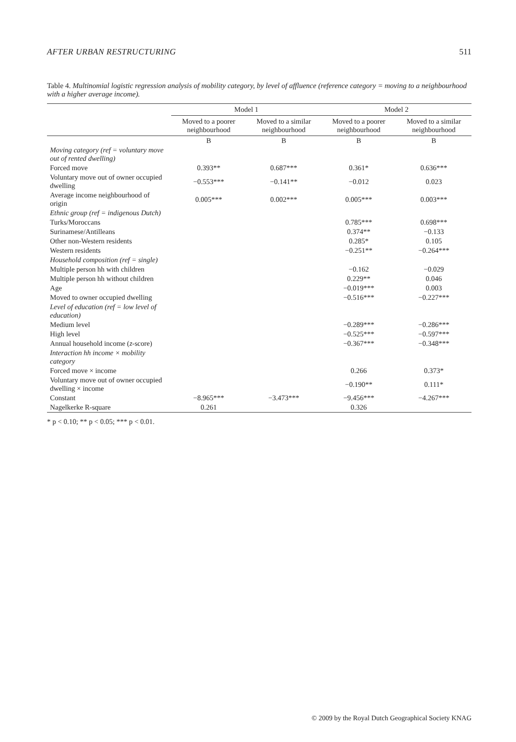AFTER URBAN RESTRUCTURING 511
Table 4. Multinomial logistic regression analysis of mobility category, by level of affluence (reference category = moving to a neighbourhood with a higher average income).
| | Model 1 | | Model 2 | |
| --- | --- | --- | --- | --- |
| | Moved to a poorer neighbourhood | Moved to a similar neighbourhood | Moved to a poorer neighbourhood | Moved to a similar neighbourhood |
| | B | B | B | B |
| Moving category (ref = voluntary move out of rented dwelling) | | | | |
| Forced move | 0.393** | 0.687*** | 0.361* | 0.636*** |
| Voluntary move out of owner occupied dwelling | −0.553*** | −0.141** | −0.012 | 0.023 |
| Average income neighbourhood of origin | 0.005*** | 0.002*** | 0.005*** | 0.003*** |
| Ethnic group (ref = indigenous Dutch) | | | | |
| Turks/Moroccans | | | 0.785*** | 0.698*** |
| Surinamese/Antilleans | | | 0.374** | −0.133 |
| Other non-Western residents | | | 0.285* | 0.105 |
| Western residents | | | −0.251** | −0.264*** |
| Household composition (ref = single) | | | | |
| Multiple person hh with children | | | −0.162 | −0.029 |
| Multiple person hh without children | | | 0.229** | 0.046 |
| Age | | | −0.019*** | 0.003 |
| Moved to owner occupied dwelling | | | −0.516*** | −0.227*** |
| Level of education (ref = low level of education) | | | | |
| Medium level | | | −0.289*** | −0.286*** |
| High level | | | −0.525*** | −0.597*** |
| Annual household income ( z -score) | | | −0.367*** | −0.348*** |
| Interaction hh income × mobility category | | | | |
| Forced move × income | | | 0.266 | 0.373* |
| Voluntary move out of owner occupied dwelling × income | | | −0.190** | 0.111* |
| Constant | −8.965*** | −3.473*** | −9.456*** | −4.267*** |
| Nagelkerke R-square | 0.261 | | 0.326 | |
* p < 0.10; ** p < 0.05; *** p < 0.01.
© 2009 by the Royal Dutch Geographical Society KNAG